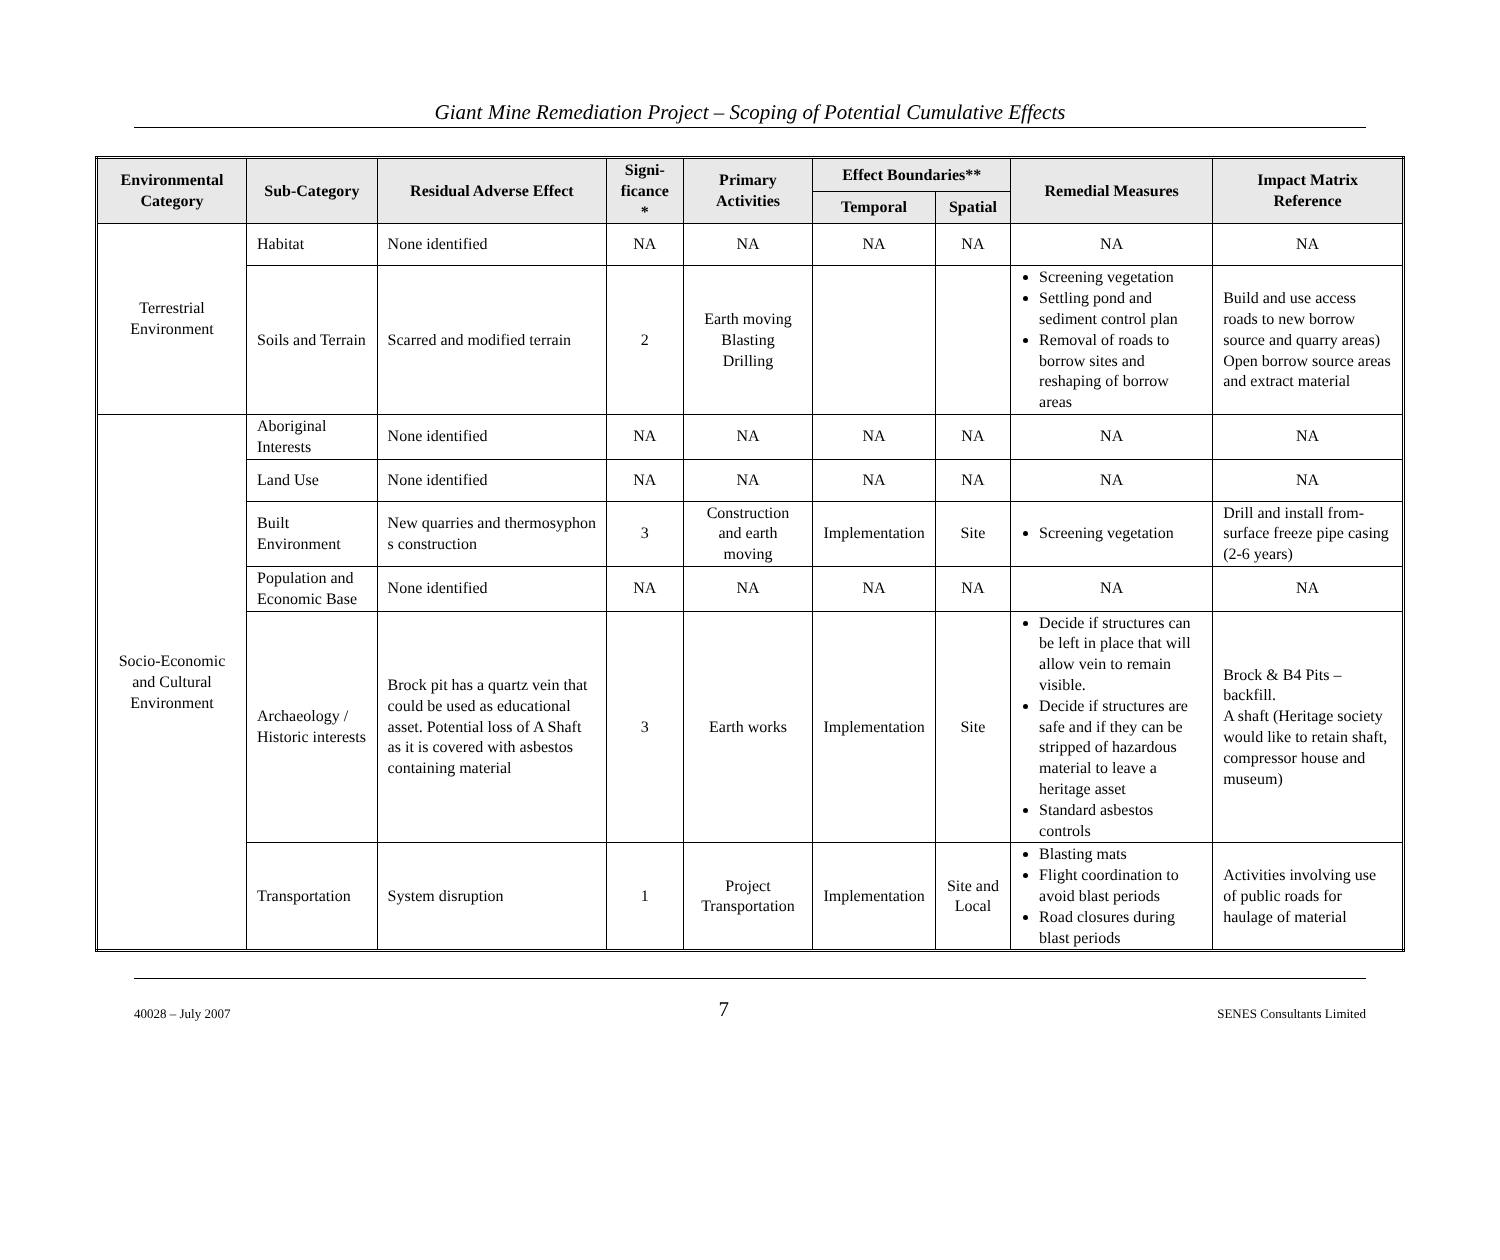Giant Mine Remediation Project – Scoping of Potential Cumulative Effects
| Environmental Category | Sub-Category | Residual Adverse Effect | Signi-ficance * | Primary Activities | Effect Boundaries** | | Remedial Measures | Impact Matrix Reference |
| --- | --- | --- | --- | --- | --- | --- | --- | --- |
| | | | | | Temporal | Spatial | | |
| Terrestrial Environment | Habitat | None identified | NA | NA | NA | NA | NA | NA |
| | Soils and Terrain | Scarred and modified terrain | 2 | Earth moving Blasting Drilling | | | Screening vegetation Settling pond and sediment control plan Removal of roads to borrow sites and reshaping of borrow areas | Build and use access roads to new borrow source and quarry areas) Open borrow source areas and extract material |
| Socio-Economic and Cultural Environment | Aboriginal Interests | None identified | NA | NA | NA | NA | NA | NA |
| | Land Use | None identified | NA | NA | NA | NA | NA | NA |
| | Built Environment | New quarries and thermosyphon s construction | 3 | Construction and earth moving | Implementation | Site | Screening vegetation | Drill and install from-surface freeze pipe casing (2-6 years) |
| | Population and Economic Base | None identified | NA | NA | NA | NA | NA | NA |
| | Archaeology / Historic interests | Brock pit has a quartz vein that could be used as educational asset. Potential loss of A Shaft as it is covered with asbestos containing material | 3 | Earth works | Implementation | Site | Decide if structures can be left in place that will allow vein to remain visible. Decide if structures are safe and if they can be stripped of hazardous material to leave a heritage asset Standard asbestos controls | Brock & B4 Pits – backfill. A shaft (Heritage society would like to retain shaft, compressor house and museum) |
| | Transportation | System disruption | 1 | Project Transportation | Implementation | Site and Local | Blasting mats Flight coordination to avoid blast periods Road closures during blast periods | Activities involving use of public roads for haulage of material |
40028 – July 2007 7 SENES Consultants Limited